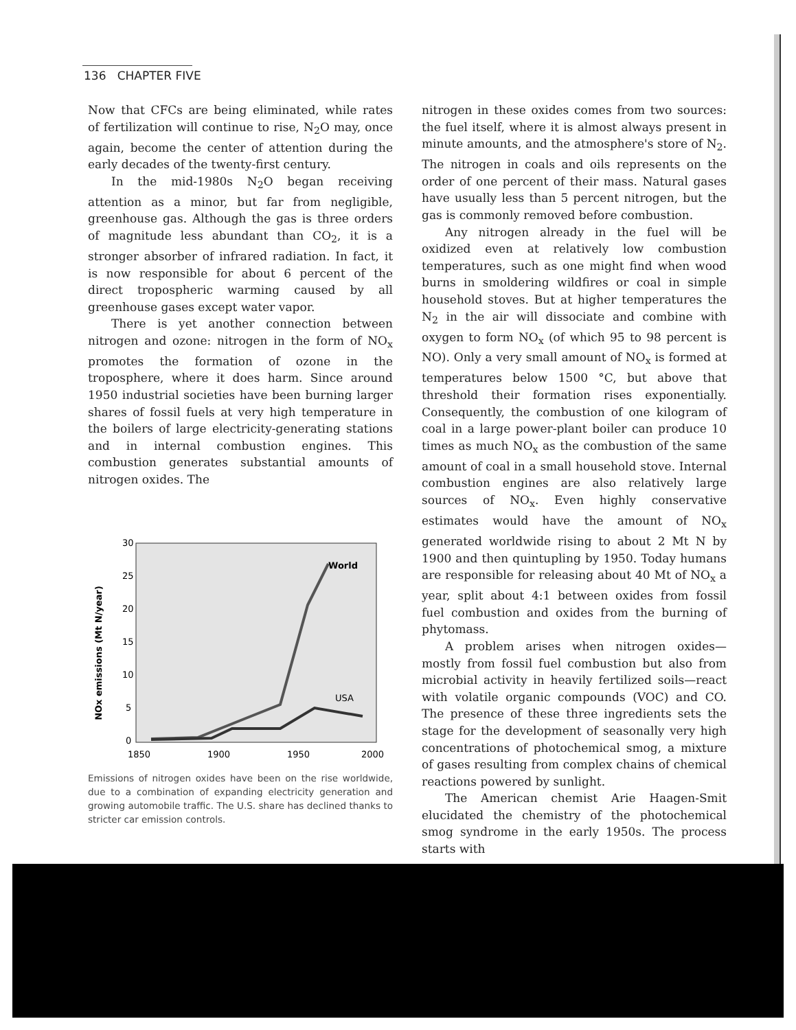136 CHAPTER FIVE
Now that CFCs are being eliminated, while rates of fertilization will continue to rise, N<sub>2</sub>O may, once again, become the center of attention during the early decades of the twenty-first century.
In the mid-1980s N<sub>2</sub>O began receiving attention as a minor, but far from negligible, greenhouse gas. Although the gas is three orders of magnitude less abundant than CO<sub>2</sub>, it is a stronger absorber of infrared radiation. In fact, it is now responsible for about 6 percent of the direct tropospheric warming caused by all greenhouse gases except water vapor.
There is yet another connection between nitrogen and ozone: nitrogen in the form of NO<sub>x</sub> promotes the formation of ozone in the troposphere, where it does harm. Since around 1950 industrial societies have been burning larger shares of fossil fuels at very high temperature in the boilers of large electricity-generating stations and in internal combustion engines. This combustion generates substantial amounts of nitrogen oxides. The
NOx emissions (Mt N/year)
30
25
20
15
10
5
0
1850
1900
1950
2000
World
USA
Emissions of nitrogen oxides have been on the rise worldwide, due to a combination of expanding electricity generation and growing automobile traffic. The U.S. share has declined thanks to stricter car emission controls.
nitrogen in these oxides comes from two sources: the fuel itself, where it is almost always present in minute amounts, and the atmosphere's store of N<sub>2</sub>. The nitrogen in coals and oils represents on the order of one percent of their mass. Natural gases have usually less than 5 percent nitrogen, but the gas is commonly removed before combustion.
Any nitrogen already in the fuel will be oxidized even at relatively low combustion temperatures, such as one might find when wood burns in smoldering wildfires or coal in simple household stoves. But at higher temperatures the N<sub>2</sub> in the air will dissociate and combine with oxygen to form NO<sub>x</sub> (of which 95 to 98 percent is NO). Only a very small amount of NO<sub>x</sub> is formed at temperatures below 1500 °C, but above that threshold their formation rises exponentially. Consequently, the combustion of one kilogram of coal in a large power-plant boiler can produce 10 times as much NO<sub>x</sub> as the combustion of the same amount of coal in a small household stove. Internal combustion engines are also relatively large sources of NO<sub>x</sub>. Even highly conservative estimates would have the amount of NO<sub>x</sub> generated worldwide rising to about 2 Mt N by 1900 and then quintupling by 1950. Today humans are responsible for releasing about 40 Mt of NO<sub>x</sub> a year, split about 4:1 between oxides from fossil fuel combustion and oxides from the burning of phytomass.
A problem arises when nitrogen oxides—mostly from fossil fuel combustion but also from microbial activity in heavily fertilized soils—react with volatile organic compounds (VOC) and CO. The presence of these three ingredients sets the stage for the development of seasonally very high concentrations of photochemical smog, a mixture of gases resulting from complex chains of chemical reactions powered by sunlight.
The American chemist Arie Haagen-Smit elucidated the chemistry of the photochemical smog syndrome in the early 1950s. The process starts with